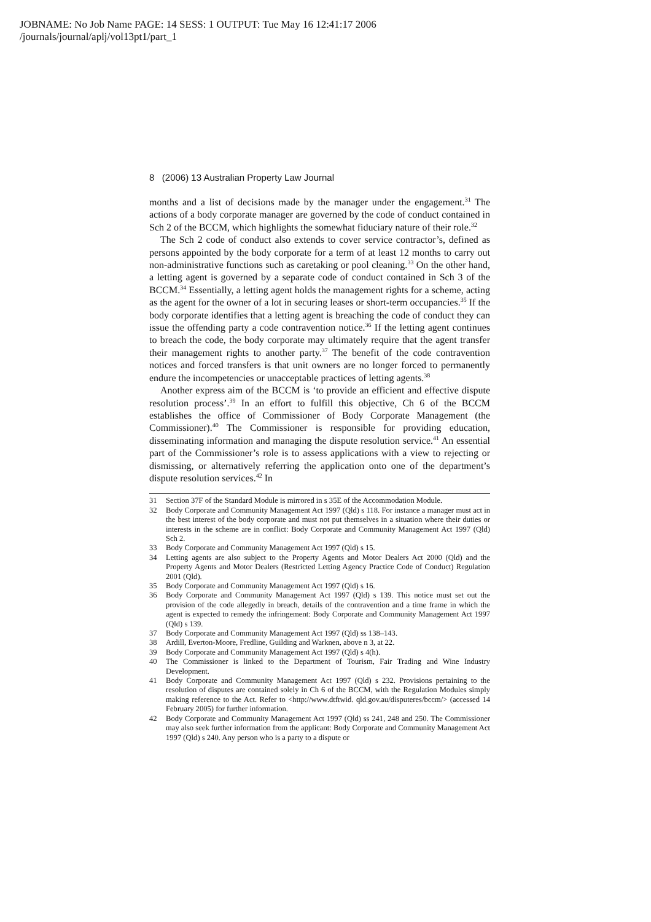JOBNAME: No Job Name PAGE: 14 SESS: 1 OUTPUT: Tue May 16 12:41:17 2006
/journals/journal/aplj/vol13pt1/part_1
8 (2006) 13 Australian Property Law Journal
months and a list of decisions made by the manager under the engagement.<sup>31</sup> The actions of a body corporate manager are governed by the code of conduct contained in Sch 2 of the BCCM, which highlights the somewhat fiduciary nature of their role.<sup>32</sup>
The Sch 2 code of conduct also extends to cover service contractor’s, defined as persons appointed by the body corporate for a term of at least 12 months to carry out non-administrative functions such as caretaking or pool cleaning.<sup>33</sup> On the other hand, a letting agent is governed by a separate code of conduct contained in Sch 3 of the BCCM.<sup>34</sup> Essentially, a letting agent holds the management rights for a scheme, acting as the agent for the owner of a lot in securing leases or short-term occupancies.<sup>35</sup> If the body corporate identifies that a letting agent is breaching the code of conduct they can issue the offending party a code contravention notice.<sup>36</sup> If the letting agent continues to breach the code, the body corporate may ultimately require that the agent transfer their management rights to another party.<sup>37</sup> The benefit of the code contravention notices and forced transfers is that unit owners are no longer forced to permanently endure the incompetencies or unacceptable practices of letting agents.<sup>38</sup>
Another express aim of the BCCM is ‘to provide an efficient and effective dispute resolution process’.<sup>39</sup> In an effort to fulfill this objective, Ch 6 of the BCCM establishes the office of Commissioner of Body Corporate Management (the Commissioner).<sup>40</sup> The Commissioner is responsible for providing education, disseminating information and managing the dispute resolution service.<sup>41</sup> An essential part of the Commissioner’s role is to assess applications with a view to rejecting or dismissing, or alternatively referring the application onto one of the department’s dispute resolution services.<sup>42</sup> In
31 Section 37F of the Standard Module is mirrored in s 35E of the Accommodation Module.
32 Body Corporate and Community Management Act 1997 (Qld) s 118. For instance a manager must act in the best interest of the body corporate and must not put themselves in a situation where their duties or interests in the scheme are in conflict: Body Corporate and Community Management Act 1997 (Qld) Sch 2.
33 Body Corporate and Community Management Act 1997 (Qld) s 15.
34 Letting agents are also subject to the Property Agents and Motor Dealers Act 2000 (Qld) and the Property Agents and Motor Dealers (Restricted Letting Agency Practice Code of Conduct) Regulation 2001 (Qld).
35 Body Corporate and Community Management Act 1997 (Qld) s 16.
36 Body Corporate and Community Management Act 1997 (Qld) s 139. This notice must set out the provision of the code allegedly in breach, details of the contravention and a time frame in which the agent is expected to remedy the infringement: Body Corporate and Community Management Act 1997 (Qld) s 139.
37 Body Corporate and Community Management Act 1997 (Qld) ss 138–143.
38 Ardill, Everton-Moore, Fredline, Guilding and Warknen, above n 3, at 22.
39 Body Corporate and Community Management Act 1997 (Qld) s 4(h).
40 The Commissioner is linked to the Department of Tourism, Fair Trading and Wine Industry Development.
41 Body Corporate and Community Management Act 1997 (Qld) s 232. Provisions pertaining to the resolution of disputes are contained solely in Ch 6 of the BCCM, with the Regulation Modules simply making reference to the Act. Refer to <http://www.dtftwid. qld.gov.au/disputeres/bccm/> (accessed 14 February 2005) for further information.
42 Body Corporate and Community Management Act 1997 (Qld) ss 241, 248 and 250. The Commissioner may also seek further information from the applicant: Body Corporate and Community Management Act 1997 (Qld) s 240. Any person who is a party to a dispute or